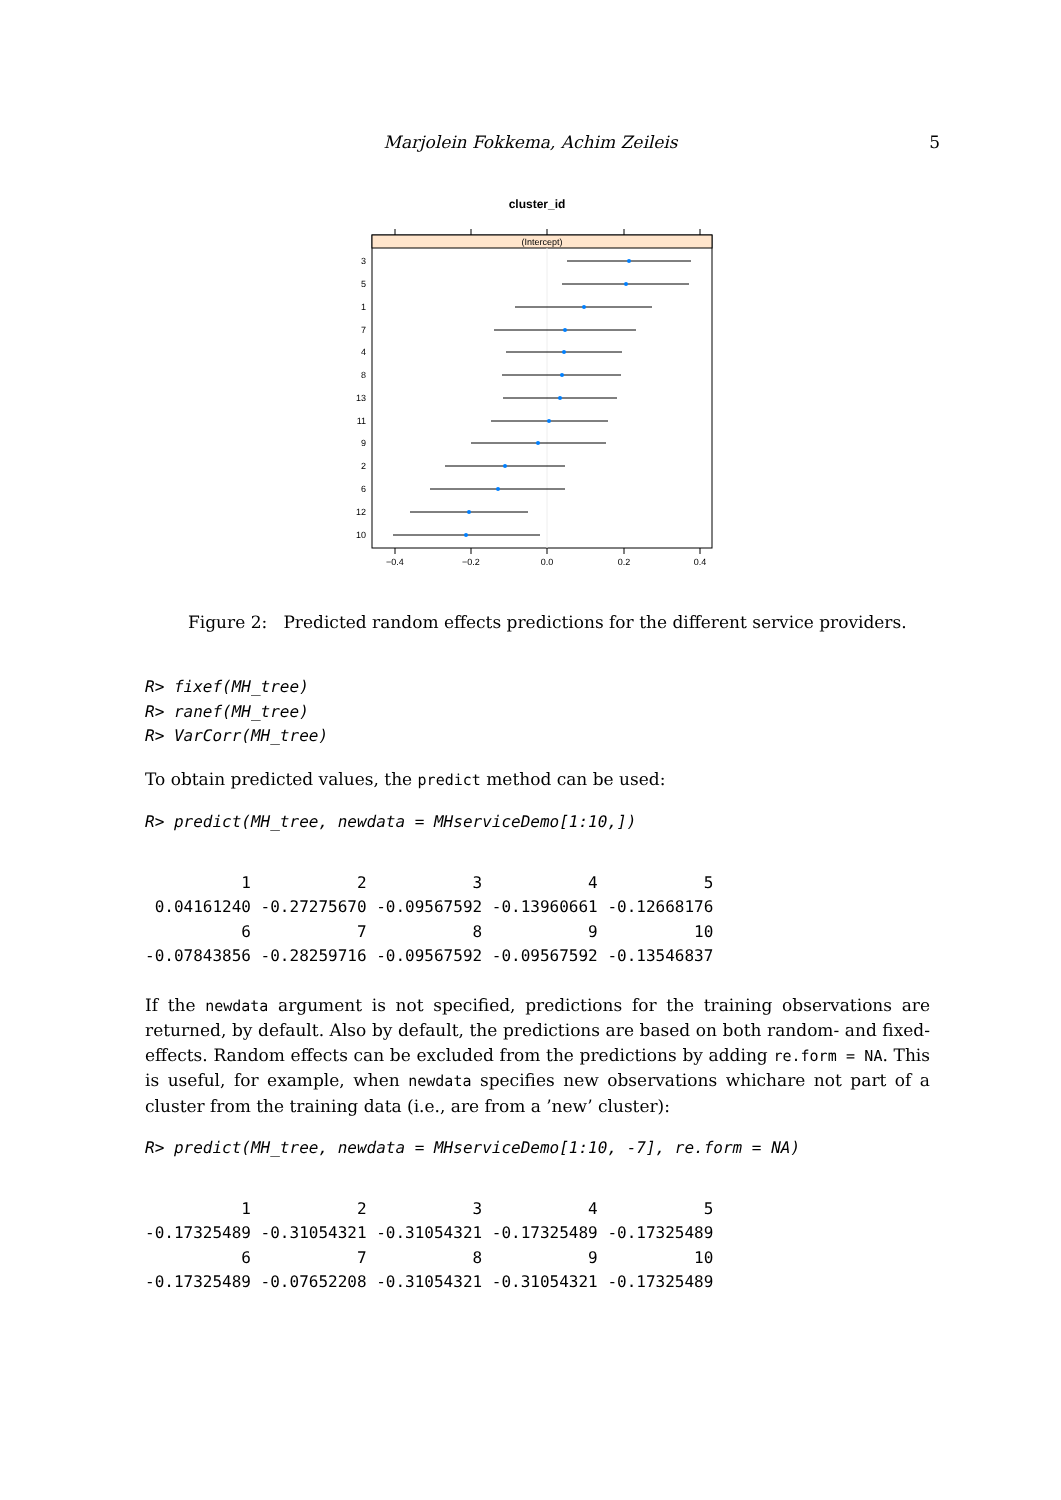Marjolein Fokkema, Achim Zeileis
5
cluster_id
(Intercept)
3
5
1
7
4
8
13
11
9
2
6
12
10
−0.4
−0.2
0.0
0.2
0.4
Figure 2: Predicted random effects predictions for the different service providers.
R> fixef(MH_tree)
R> ranef(MH_tree)
R> VarCorr(MH_tree)
To obtain predicted values, the predict method can be used:
R> predict(MH_tree, newdata = MHserviceDemo[1:10,])
          1           2           3           4           5 
 0.04161240 -0.27275670 -0.09567592 -0.13960661 -0.12668176 
          6           7           8           9          10 
-0.07843856 -0.28259716 -0.09567592 -0.09567592 -0.13546837 
If the newdata argument is not specified, predictions for the training observations are returned, by default. Also by default, the predictions are based on both random- and fixed-effects. Random effects can be excluded from the predictions by adding re.form = NA. This is useful, for example, when newdata specifies new observations whichare not part of a cluster from the training data (i.e., are from a ’new’ cluster):
R> predict(MH_tree, newdata = MHserviceDemo[1:10, -7], re.form = NA)
          1           2           3           4           5 
-0.17325489 -0.31054321 -0.31054321 -0.17325489 -0.17325489 
          6           7           8           9          10 
-0.17325489 -0.07652208 -0.31054321 -0.31054321 -0.17325489